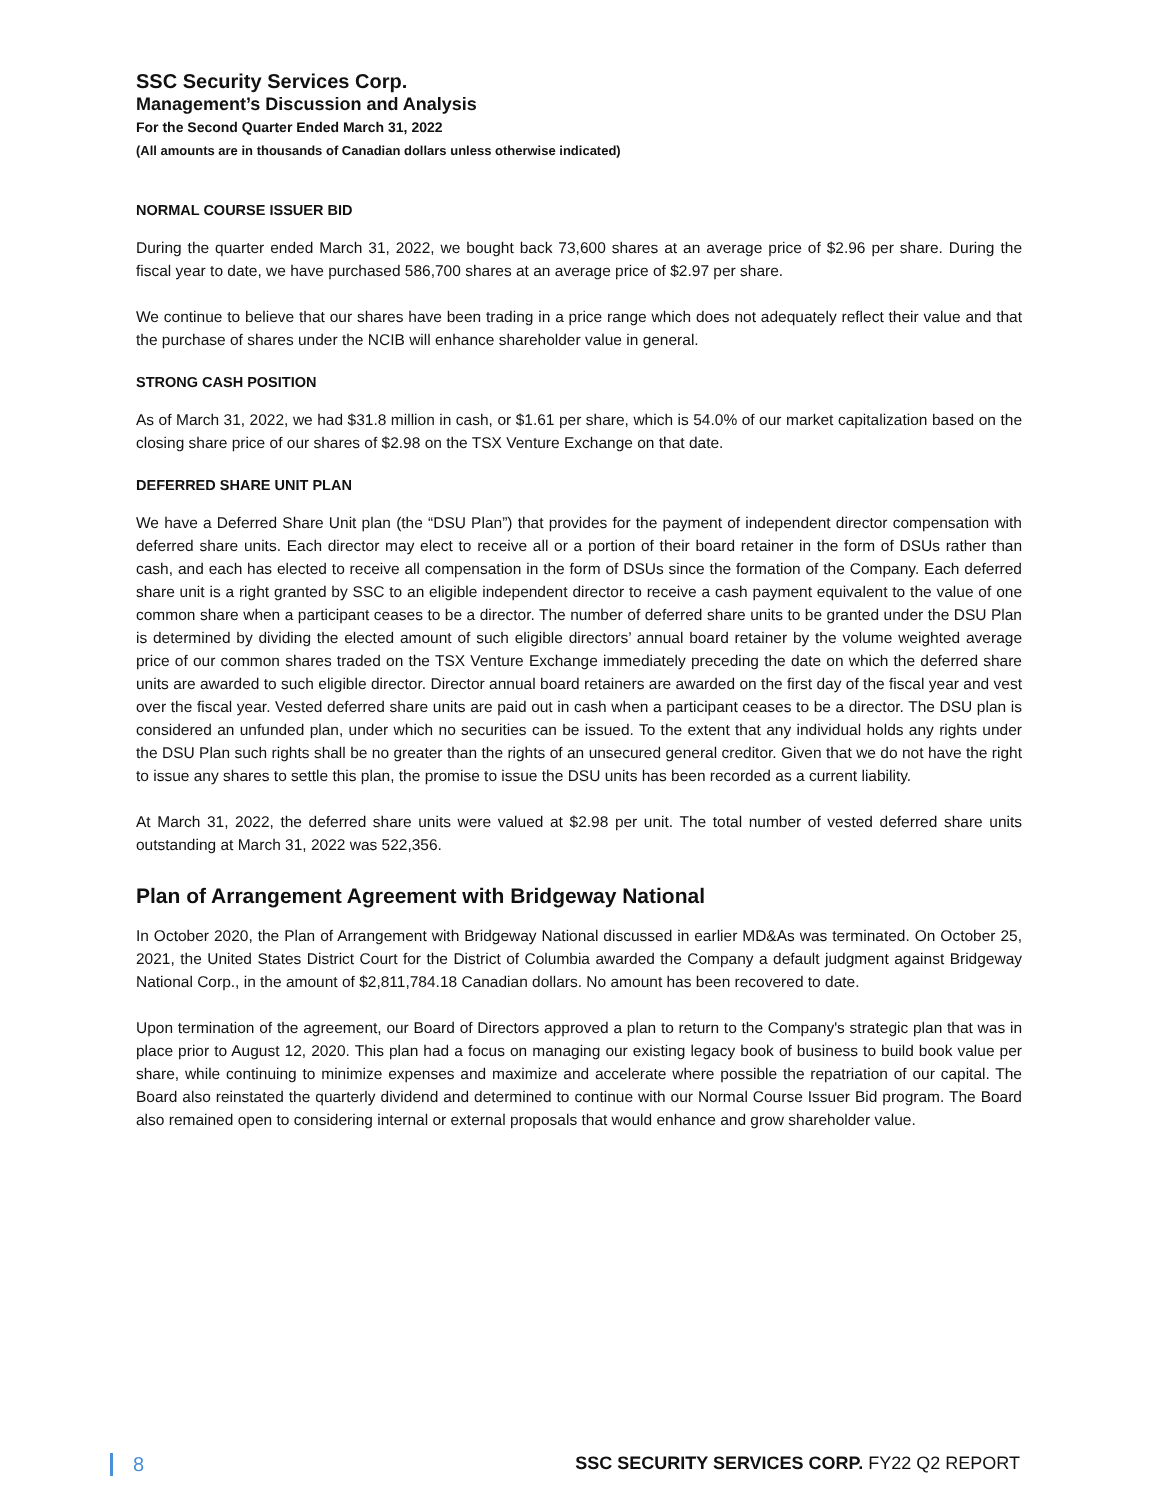SSC Security Services Corp.
Management’s Discussion and Analysis
For the Second Quarter Ended March 31, 2022
(All amounts are in thousands of Canadian dollars unless otherwise indicated)
NORMAL COURSE ISSUER BID
During the quarter ended March 31, 2022, we bought back 73,600 shares at an average price of $2.96 per share. During the fiscal year to date, we have purchased 586,700 shares at an average price of $2.97 per share.
We continue to believe that our shares have been trading in a price range which does not adequately reflect their value and that the purchase of shares under the NCIB will enhance shareholder value in general.
STRONG CASH POSITION
As of March 31, 2022, we had $31.8 million in cash, or $1.61 per share, which is 54.0% of our market capitalization based on the closing share price of our shares of $2.98 on the TSX Venture Exchange on that date.
DEFERRED SHARE UNIT PLAN
We have a Deferred Share Unit plan (the “DSU Plan”) that provides for the payment of independent director compensation with deferred share units. Each director may elect to receive all or a portion of their board retainer in the form of DSUs rather than cash, and each has elected to receive all compensation in the form of DSUs since the formation of the Company. Each deferred share unit is a right granted by SSC to an eligible independent director to receive a cash payment equivalent to the value of one common share when a participant ceases to be a director. The number of deferred share units to be granted under the DSU Plan is determined by dividing the elected amount of such eligible directors’ annual board retainer by the volume weighted average price of our common shares traded on the TSX Venture Exchange immediately preceding the date on which the deferred share units are awarded to such eligible director. Director annual board retainers are awarded on the first day of the fiscal year and vest over the fiscal year. Vested deferred share units are paid out in cash when a participant ceases to be a director. The DSU plan is considered an unfunded plan, under which no securities can be issued. To the extent that any individual holds any rights under the DSU Plan such rights shall be no greater than the rights of an unsecured general creditor. Given that we do not have the right to issue any shares to settle this plan, the promise to issue the DSU units has been recorded as a current liability.
At March 31, 2022, the deferred share units were valued at $2.98 per unit. The total number of vested deferred share units outstanding at March 31, 2022 was 522,356.
Plan of Arrangement Agreement with Bridgeway National
In October 2020, the Plan of Arrangement with Bridgeway National discussed in earlier MD&As was terminated. On October 25, 2021, the United States District Court for the District of Columbia awarded the Company a default judgment against Bridgeway National Corp., in the amount of $2,811,784.18 Canadian dollars. No amount has been recovered to date.
Upon termination of the agreement, our Board of Directors approved a plan to return to the Company's strategic plan that was in place prior to August 12, 2020. This plan had a focus on managing our existing legacy book of business to build book value per share, while continuing to minimize expenses and maximize and accelerate where possible the repatriation of our capital. The Board also reinstated the quarterly dividend and determined to continue with our Normal Course Issuer Bid program. The Board also remained open to considering internal or external proposals that would enhance and grow shareholder value.
8 SSC SECURITY SERVICES CORP. FY22 Q2 REPORT